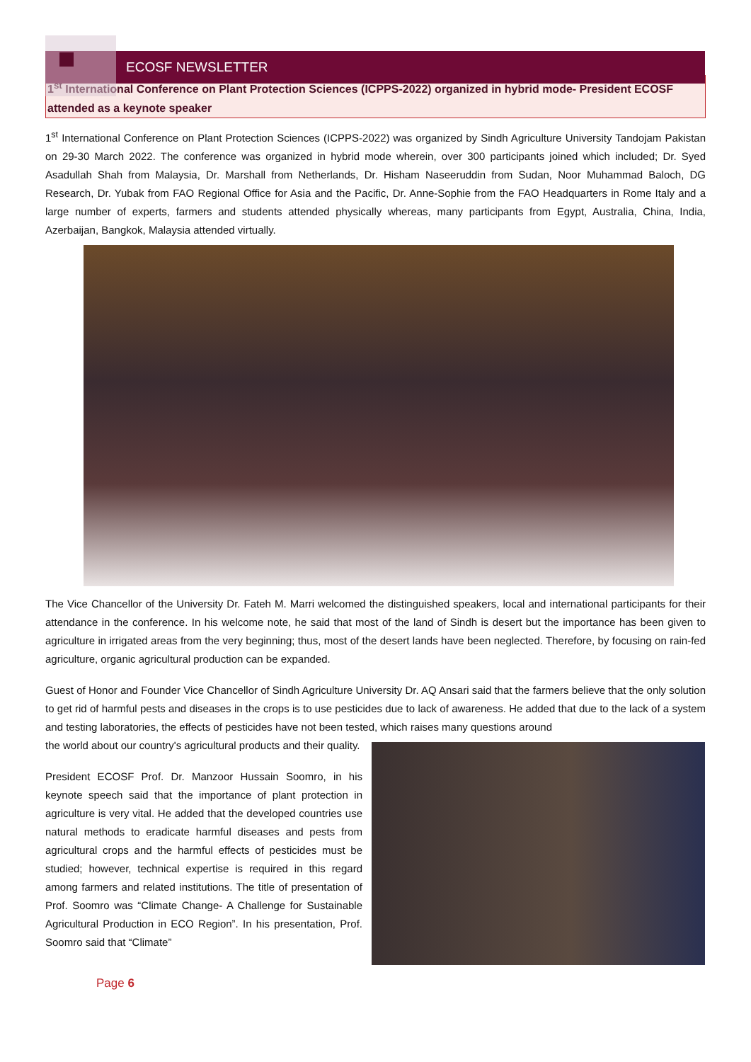ECOSF NEWSLETTER
1<sup>st</sup> International Conference on Plant Protection Sciences (ICPPS-2022) organized in hybrid mode- President ECOSF attended as a keynote speaker
1<sup>st</sup> International Conference on Plant Protection Sciences (ICPPS-2022) was organized by Sindh Agriculture University Tandojam Pakistan on 29-30 March 2022. The conference was organized in hybrid mode wherein, over 300 participants joined which included; Dr. Syed Asadullah Shah from Malaysia, Dr. Marshall from Netherlands, Dr. Hisham Naseeruddin from Sudan, Noor Muhammad Baloch, DG Research, Dr. Yubak from FAO Regional Office for Asia and the Pacific, Dr. Anne-Sophie from the FAO Headquarters in Rome Italy and a large number of experts, farmers and students attended physically whereas, many participants from Egypt, Australia, China, India, Azerbaijan, Bangkok, Malaysia attended virtually.
The Vice Chancellor of the University Dr. Fateh M. Marri welcomed the distinguished speakers, local and international participants for their attendance in the conference. In his welcome note, he said that most of the land of Sindh is desert but the importance has been given to agriculture in irrigated areas from the very beginning; thus, most of the desert lands have been neglected. Therefore, by focusing on rain-fed agriculture, organic agricultural production can be expanded.
Guest of Honor and Founder Vice Chancellor of Sindh Agriculture University Dr. AQ Ansari said that the farmers believe that the only solution to get rid of harmful pests and diseases in the crops is to use pesticides due to lack of awareness. He added that due to the lack of a system and testing laboratories, the effects of pesticides have not been tested, which raises many questions around
the world about our country's agricultural products and their quality.
President ECOSF Prof. Dr. Manzoor Hussain Soomro, in his keynote speech said that the importance of plant protection in agriculture is very vital. He added that the developed countries use natural methods to eradicate harmful diseases and pests from agricultural crops and the harmful effects of pesticides must be studied; however, technical expertise is required in this regard among farmers and related institutions. The title of presentation of Prof. Soomro was “Climate Change- A Challenge for Sustainable Agricultural Production in ECO Region”. In his presentation, Prof. Soomro said that “Climate”
Page 6